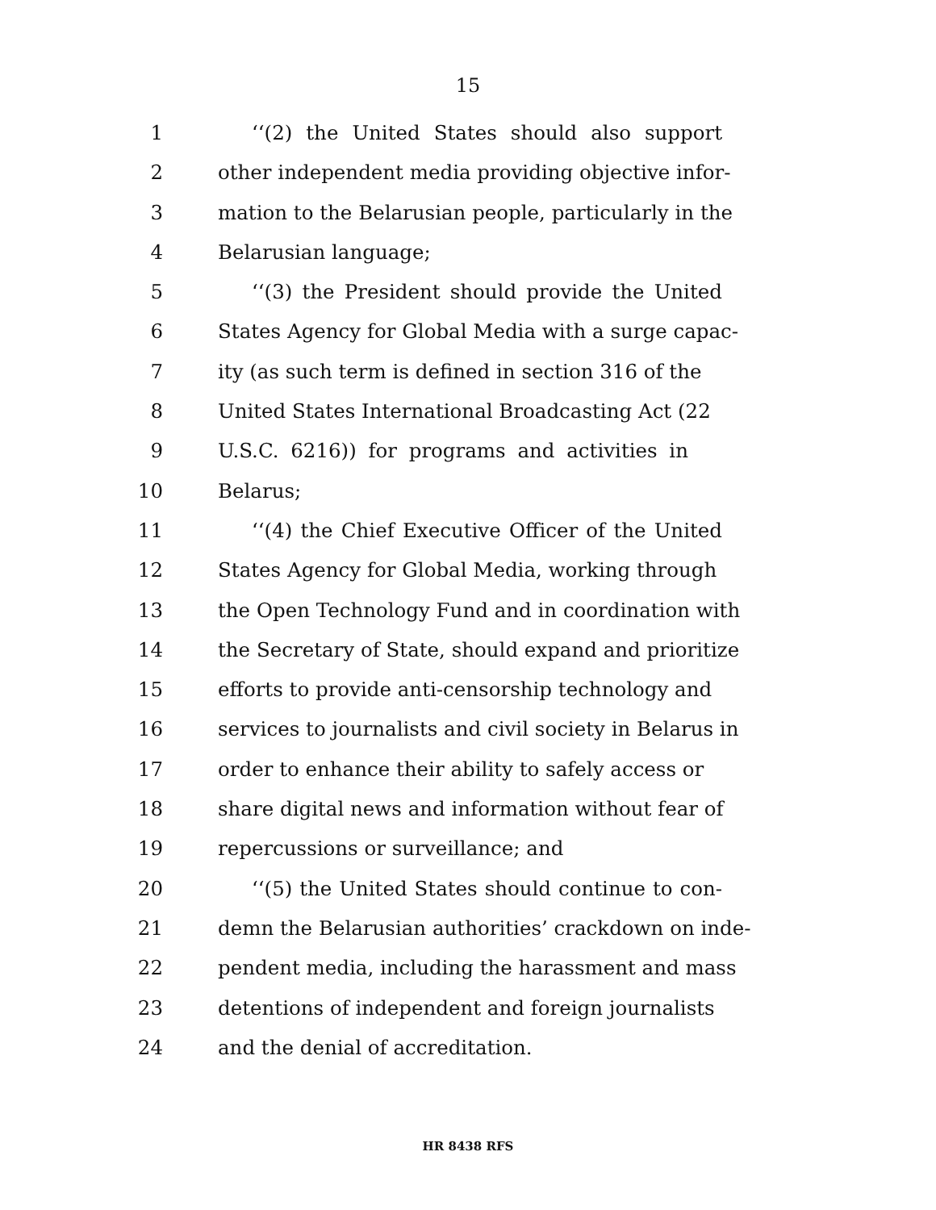15
1 ‘‘(2) the United States should also support
2 other independent media providing objective infor-
3 mation to the Belarusian people, particularly in the
4 Belarusian language;
5 ‘‘(3) the President should provide the United
6 States Agency for Global Media with a surge capac-
7 ity (as such term is defined in section 316 of the
8 United States International Broadcasting Act (22
9 U.S.C. 6216)) for programs and activities in
10 Belarus;
11 ‘‘(4) the Chief Executive Officer of the United
12 States Agency for Global Media, working through
13 the Open Technology Fund and in coordination with
14 the Secretary of State, should expand and prioritize
15 efforts to provide anti-censorship technology and
16 services to journalists and civil society in Belarus in
17 order to enhance their ability to safely access or
18 share digital news and information without fear of
19 repercussions or surveillance; and
20 ‘‘(5) the United States should continue to con-
21 demn the Belarusian authorities’ crackdown on inde-
22 pendent media, including the harassment and mass
23 detentions of independent and foreign journalists
24 and the denial of accreditation.
HR 8438 RFS